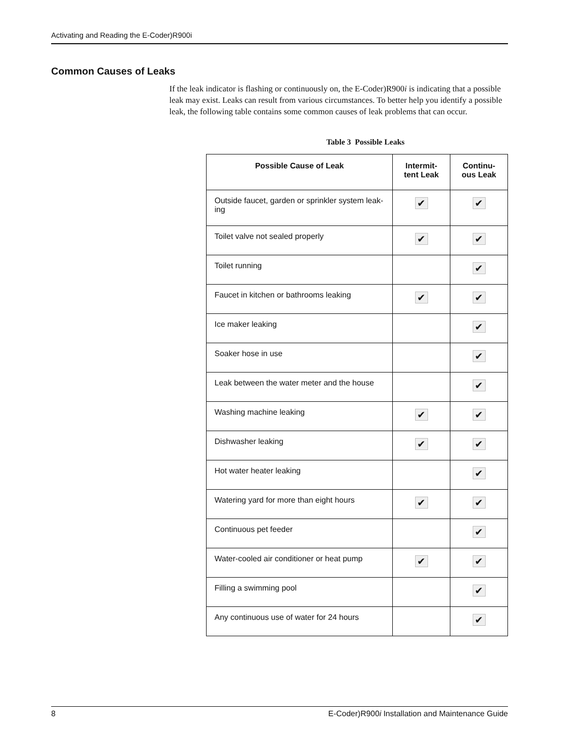Activating and Reading the E-Coder)R900i
Common Causes of Leaks
If the leak indicator is flashing or continuously on, the E-Coder)R900i is indicating that a possible leak may exist. Leaks can result from various circumstances. To better help you identify a possible leak, the following table contains some common causes of leak problems that can occur.
Table 3 Possible Leaks
| Possible Cause of Leak | Intermit- tent Leak | Continu- ous Leak |
| --- | --- | --- |
| Outside faucet, garden or sprinkler system leak-ing | ✔ | ✔ |
| Toilet valve not sealed properly | ✔ | ✔ |
| Toilet running | | ✔ |
| Faucet in kitchen or bathrooms leaking | ✔ | ✔ |
| Ice maker leaking | | ✔ |
| Soaker hose in use | | ✔ |
| Leak between the water meter and the house | | ✔ |
| Washing machine leaking | ✔ | ✔ |
| Dishwasher leaking | ✔ | ✔ |
| Hot water heater leaking | | ✔ |
| Watering yard for more than eight hours | ✔ | ✔ |
| Continuous pet feeder | | ✔ |
| Water-cooled air conditioner or heat pump | ✔ | ✔ |
| Filling a swimming pool | | ✔ |
| Any continuous use of water for 24 hours | | ✔ |
8 E-Coder)R900i Installation and Maintenance Guide